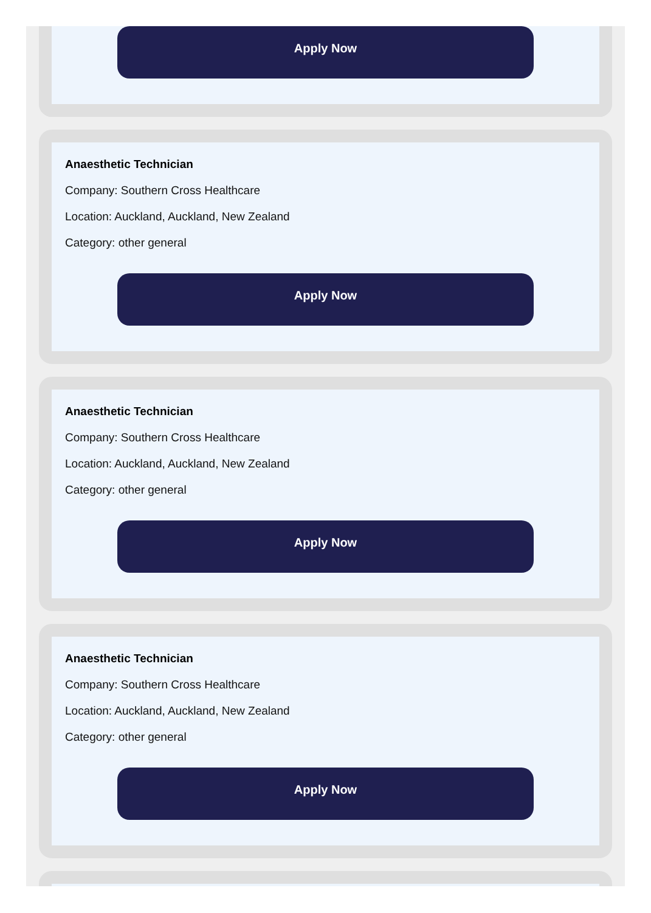Apply Now
Anaesthetic Technician
Company: Southern Cross Healthcare
Location: Auckland, Auckland, New Zealand
Category: other general
Apply Now
Anaesthetic Technician
Company: Southern Cross Healthcare
Location: Auckland, Auckland, New Zealand
Category: other general
Apply Now
Anaesthetic Technician
Company: Southern Cross Healthcare
Location: Auckland, Auckland, New Zealand
Category: other general
Apply Now